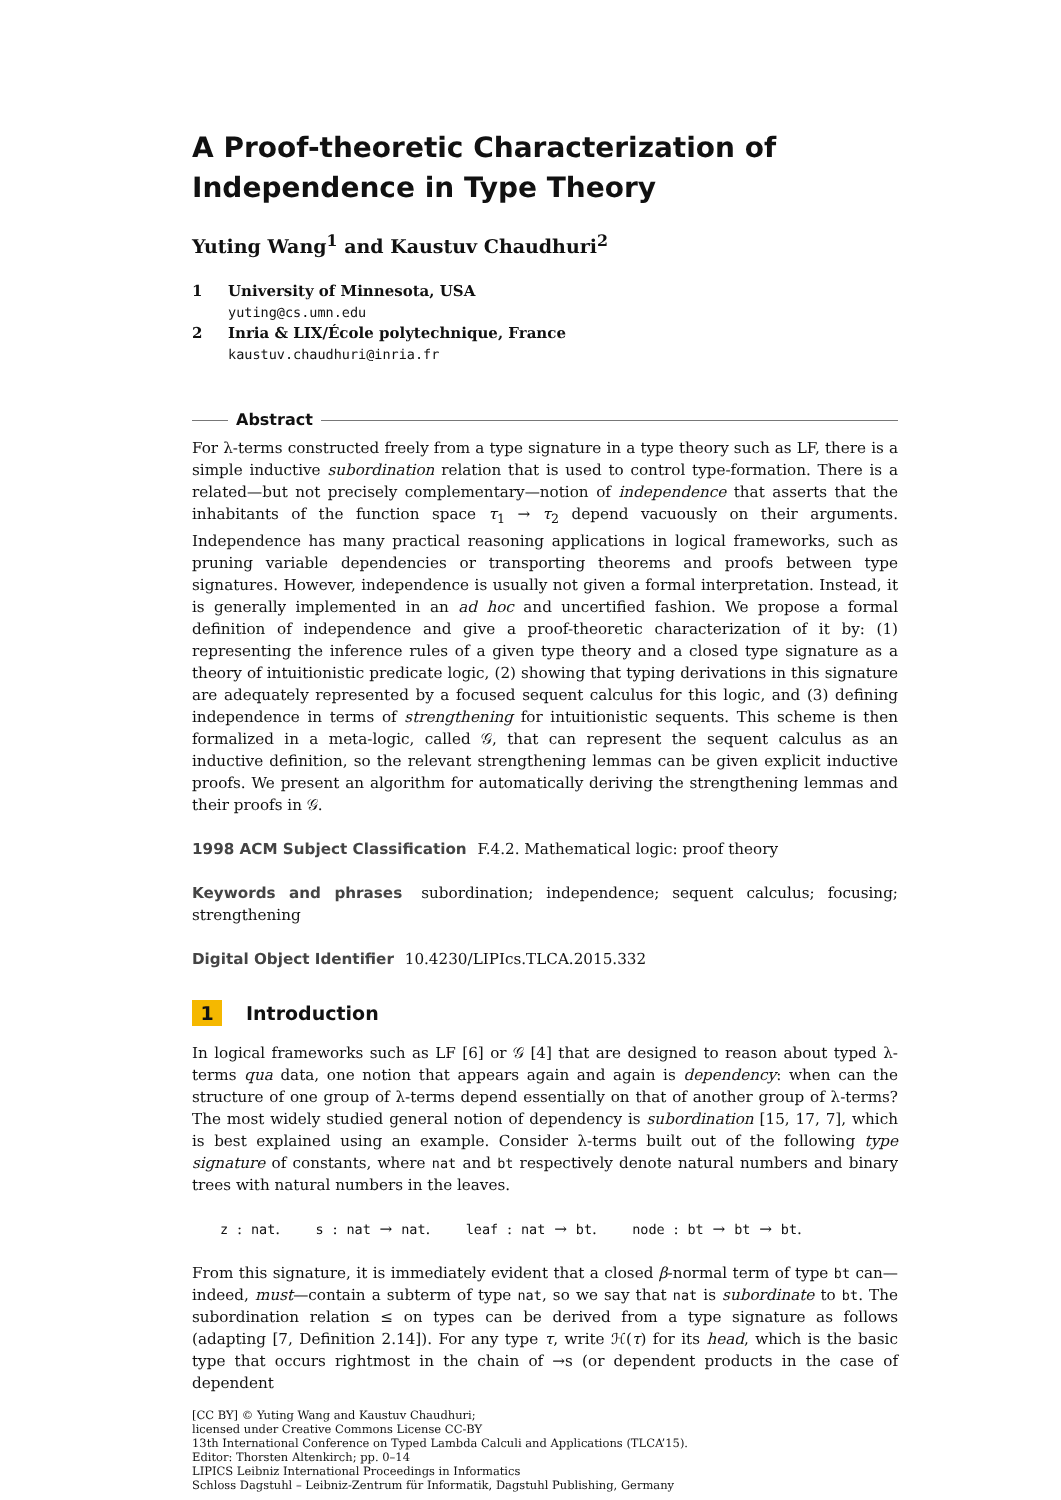A Proof-theoretic Characterization of Independence in Type Theory
Yuting Wang<sup>1</sup> and Kaustuv Chaudhuri<sup>2</sup>
1 University of Minnesota, USA
yuting@cs.umn.edu
2 Inria & LIX/École polytechnique, France
kaustuv.chaudhuri@inria.fr
Abstract
For λ-terms constructed freely from a type signature in a type theory such as LF, there is a simple inductive subordination relation that is used to control type-formation. There is a related—but not precisely complementary—notion of independence that asserts that the inhabitants of the function space τ<sub>1</sub> → τ<sub>2</sub> depend vacuously on their arguments. Independence has many practical reasoning applications in logical frameworks, such as pruning variable dependencies or transporting theorems and proofs between type signatures. However, independence is usually not given a formal interpretation. Instead, it is generally implemented in an ad hoc and uncertified fashion. We propose a formal definition of independence and give a proof-theoretic characterization of it by: (1) representing the inference rules of a given type theory and a closed type signature as a theory of intuitionistic predicate logic, (2) showing that typing derivations in this signature are adequately represented by a focused sequent calculus for this logic, and (3) defining independence in terms of strengthening for intuitionistic sequents. This scheme is then formalized in a meta-logic, called 𝒢, that can represent the sequent calculus as an inductive definition, so the relevant strengthening lemmas can be given explicit inductive proofs. We present an algorithm for automatically deriving the strengthening lemmas and their proofs in 𝒢.
1998 ACM Subject Classification F.4.2. Mathematical logic: proof theory
Keywords and phrases subordination; independence; sequent calculus; focusing; strengthening
Digital Object Identifier 10.4230/LIPIcs.TLCA.2015.332
1 Introduction
In logical frameworks such as LF [6] or 𝒢 [4] that are designed to reason about typed λ-terms qua data, one notion that appears again and again is dependency: when can the structure of one group of λ-terms depend essentially on that of another group of λ-terms? The most widely studied general notion of dependency is subordination [15, 17, 7], which is best explained using an example. Consider λ-terms built out of the following type signature of constants, where nat and bt respectively denote natural numbers and binary trees with natural numbers in the leaves.
z : nat. s : nat → nat. leaf : nat → bt. node : bt → bt → bt.
From this signature, it is immediately evident that a closed β-normal term of type bt can—indeed, must—contain a subterm of type nat, so we say that nat is subordinate to bt. The subordination relation ≤ on types can be derived from a type signature as follows (adapting [7, Definition 2.14]). For any type τ, write ℋ(τ) for its head, which is the basic type that occurs rightmost in the chain of →s (or dependent products in the case of dependent
[CC BY] © Yuting Wang and Kaustuv Chaudhuri;
licensed under Creative Commons License CC-BY
13th International Conference on Typed Lambda Calculi and Applications (TLCA’15).
Editor: Thorsten Altenkirch; pp. 0–14
LIPICS Leibniz International Proceedings in Informatics
Schloss Dagstuhl – Leibniz-Zentrum für Informatik, Dagstuhl Publishing, Germany